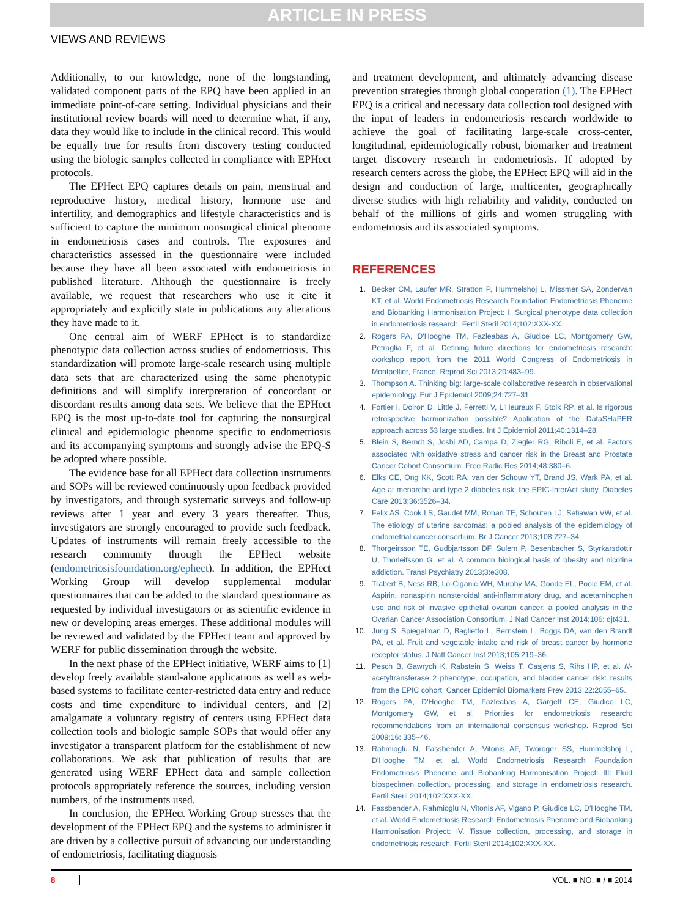ARTICLE IN PRESS
VIEWS AND REVIEWS
Additionally, to our knowledge, none of the longstanding, validated component parts of the EPQ have been applied in an immediate point-of-care setting. Individual physicians and their institutional review boards will need to determine what, if any, data they would like to include in the clinical record. This would be equally true for results from discovery testing conducted using the biologic samples collected in compliance with EPHect protocols.
The EPHect EPQ captures details on pain, menstrual and reproductive history, medical history, hormone use and infertility, and demographics and lifestyle characteristics and is sufficient to capture the minimum nonsurgical clinical phenome in endometriosis cases and controls. The exposures and characteristics assessed in the questionnaire were included because they have all been associated with endometriosis in published literature. Although the questionnaire is freely available, we request that researchers who use it cite it appropriately and explicitly state in publications any alterations they have made to it.
One central aim of WERF EPHect is to standardize phenotypic data collection across studies of endometriosis. This standardization will promote large-scale research using multiple data sets that are characterized using the same phenotypic definitions and will simplify interpretation of concordant or discordant results among data sets. We believe that the EPHect EPQ is the most up-to-date tool for capturing the nonsurgical clinical and epidemiologic phenome specific to endometriosis and its accompanying symptoms and strongly advise the EPQ-S be adopted where possible.
The evidence base for all EPHect data collection instruments and SOPs will be reviewed continuously upon feedback provided by investigators, and through systematic surveys and follow-up reviews after 1 year and every 3 years thereafter. Thus, investigators are strongly encouraged to provide such feedback. Updates of instruments will remain freely accessible to the research community through the EPHect website (endometriosisfoundation.org/ephect). In addition, the EPHect Working Group will develop supplemental modular questionnaires that can be added to the standard questionnaire as requested by individual investigators or as scientific evidence in new or developing areas emerges. These additional modules will be reviewed and validated by the EPHect team and approved by WERF for public dissemination through the website.
In the next phase of the EPHect initiative, WERF aims to [1] develop freely available stand-alone applications as well as web-based systems to facilitate center-restricted data entry and reduce costs and time expenditure to individual centers, and [2] amalgamate a voluntary registry of centers using EPHect data collection tools and biologic sample SOPs that would offer any investigator a transparent platform for the establishment of new collaborations. We ask that publication of results that are generated using WERF EPHect data and sample collection protocols appropriately reference the sources, including version numbers, of the instruments used.
In conclusion, the EPHect Working Group stresses that the development of the EPHect EPQ and the systems to administer it are driven by a collective pursuit of advancing our understanding of endometriosis, facilitating diagnosis
and treatment development, and ultimately advancing disease prevention strategies through global cooperation (1). The EPHect EPQ is a critical and necessary data collection tool designed with the input of leaders in endometriosis research worldwide to achieve the goal of facilitating large-scale cross-center, longitudinal, epidemiologically robust, biomarker and treatment target discovery research in endometriosis. If adopted by research centers across the globe, the EPHect EPQ will aid in the design and conduction of large, multicenter, geographically diverse studies with high reliability and validity, conducted on behalf of the millions of girls and women struggling with endometriosis and its associated symptoms.
REFERENCES
1. Becker CM, Laufer MR, Stratton P, Hummelshoj L, Missmer SA, Zondervan KT, et al. World Endometriosis Research Foundation Endometriosis Phenome and Biobanking Harmonisation Project: I. Surgical phenotype data collection in endometriosis research. Fertil Steril 2014;102:XXX-XX.
2. Rogers PA, D'Hooghe TM, Fazleabas A, Giudice LC, Montgomery GW, Petraglia F, et al. Defining future directions for endometriosis research: workshop report from the 2011 World Congress of Endometriosis in Montpellier, France. Reprod Sci 2013;20:483–99.
3. Thompson A. Thinking big: large-scale collaborative research in observational epidemiology. Eur J Epidemiol 2009;24:727–31.
4. Fortier I, Doiron D, Little J, Ferretti V, L'Heureux F, Stolk RP, et al. Is rigorous retrospective harmonization possible? Application of the DataSHaPER approach across 53 large studies. Int J Epidemiol 2011;40:1314–28.
5. Blein S, Berndt S, Joshi AD, Campa D, Ziegler RG, Riboli E, et al. Factors associated with oxidative stress and cancer risk in the Breast and Prostate Cancer Cohort Consortium. Free Radic Res 2014;48:380–6.
6. Elks CE, Ong KK, Scott RA, van der Schouw YT, Brand JS, Wark PA, et al. Age at menarche and type 2 diabetes risk: the EPIC-InterAct study. Diabetes Care 2013;36:3526–34.
7. Felix AS, Cook LS, Gaudet MM, Rohan TE, Schouten LJ, Setiawan VW, et al. The etiology of uterine sarcomas: a pooled analysis of the epidemiology of endometrial cancer consortium. Br J Cancer 2013;108:727–34.
8. Thorgeirsson TE, Gudbjartsson DF, Sulem P, Besenbacher S, Styrkarsdottir U, Thorleifsson G, et al. A common biological basis of obesity and nicotine addiction. Transl Psychiatry 2013;3:e308.
9. Trabert B, Ness RB, Lo-Ciganic WH, Murphy MA, Goode EL, Poole EM, et al. Aspirin, nonaspirin nonsteroidal anti-inflammatory drug, and acetaminophen use and risk of invasive epithelial ovarian cancer: a pooled analysis in the Ovarian Cancer Association Consortium. J Natl Cancer Inst 2014;106: djt431.
10. Jung S, Spiegelman D, Baglietto L, Bernstein L, Boggs DA, van den Brandt PA, et al. Fruit and vegetable intake and risk of breast cancer by hormone receptor status. J Natl Cancer Inst 2013;105:219–36.
11. Pesch B, Gawrych K, Rabstein S, Weiss T, Casjens S, Rihs HP, et al. N-acetyltransferase 2 phenotype, occupation, and bladder cancer risk: results from the EPIC cohort. Cancer Epidemiol Biomarkers Prev 2013;22:2055–65.
12. Rogers PA, D'Hooghe TM, Fazleabas A, Gargett CE, Giudice LC, Montgomery GW, et al. Priorities for endometriosis research: recommendations from an international consensus workshop. Reprod Sci 2009;16: 335–46.
13. Rahmioglu N, Fassbender A, Vitonis AF, Tworoger SS, Hummelshoj L, D'Hooghe TM, et al. World Endometriosis Research Foundation Endometriosis Phenome and Biobanking Harmonisation Project: III: Fluid biospecimen collection, processing, and storage in endometriosis research. Fertil Steril 2014;102:XXX-XX.
14. Fassbender A, Rahmioglu N, Vitonis AF, Vigano P, Giudice LC, D'Hooghe TM, et al. World Endometriosis Research Endometriosis Phenome and Biobanking Harmonisation Project: IV. Tissue collection, processing, and storage in endometriosis research. Fertil Steril 2014;102:XXX-XX.
8 VOL. ■ NO. ■ / ■ 2014